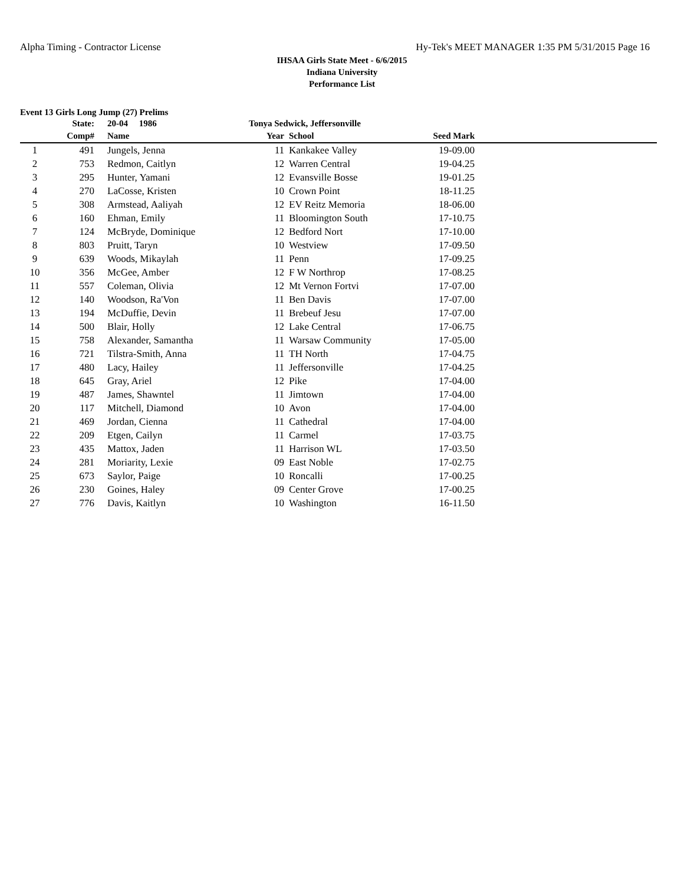Alpha Timing - Contractor License Hy-Tek's MEET MANAGER 1:35 PM 5/31/2015 Page 16
IHSAA Girls State Meet - 6/6/2015
Indiana University
Performance List
Event 13 Girls Long Jump (27) Prelims
| | State: | 20-04 1986 | Tonya Sedwick, Jeffersonville | | | |
| --- | --- | --- | --- | --- | --- | --- |
| | Comp# | Name | Year | School | Seed Mark | |
| 1 | 491 | Jungels, Jenna | 11 | Kankakee Valley | 19-09.00 | |
| 2 | 753 | Redmon, Caitlyn | 12 | Warren Central | 19-04.25 | |
| 3 | 295 | Hunter, Yamani | 12 | Evansville Bosse | 19-01.25 | |
| 4 | 270 | LaCosse, Kristen | 10 | Crown Point | 18-11.25 | |
| 5 | 308 | Armstead, Aaliyah | 12 | EV Reitz Memoria | 18-06.00 | |
| 6 | 160 | Ehman, Emily | 11 | Bloomington South | 17-10.75 | |
| 7 | 124 | McBryde, Dominique | 12 | Bedford Nort | 17-10.00 | |
| 8 | 803 | Pruitt, Taryn | 10 | Westview | 17-09.50 | |
| 9 | 639 | Woods, Mikaylah | 11 | Penn | 17-09.25 | |
| 10 | 356 | McGee, Amber | 12 | F W Northrop | 17-08.25 | |
| 11 | 557 | Coleman, Olivia | 12 | Mt Vernon Fortvi | 17-07.00 | |
| 12 | 140 | Woodson, Ra'Von | 11 | Ben Davis | 17-07.00 | |
| 13 | 194 | McDuffie, Devin | 11 | Brebeuf Jesu | 17-07.00 | |
| 14 | 500 | Blair, Holly | 12 | Lake Central | 17-06.75 | |
| 15 | 758 | Alexander, Samantha | 11 | Warsaw Community | 17-05.00 | |
| 16 | 721 | Tilstra-Smith, Anna | 11 | TH North | 17-04.75 | |
| 17 | 480 | Lacy, Hailey | 11 | Jeffersonville | 17-04.25 | |
| 18 | 645 | Gray, Ariel | 12 | Pike | 17-04.00 | |
| 19 | 487 | James, Shawntel | 11 | Jimtown | 17-04.00 | |
| 20 | 117 | Mitchell, Diamond | 10 | Avon | 17-04.00 | |
| 21 | 469 | Jordan, Cienna | 11 | Cathedral | 17-04.00 | |
| 22 | 209 | Etgen, Cailyn | 11 | Carmel | 17-03.75 | |
| 23 | 435 | Mattox, Jaden | 11 | Harrison WL | 17-03.50 | |
| 24 | 281 | Moriarity, Lexie | 09 | East Noble | 17-02.75 | |
| 25 | 673 | Saylor, Paige | 10 | Roncalli | 17-00.25 | |
| 26 | 230 | Goines, Haley | 09 | Center Grove | 17-00.25 | |
| 27 | 776 | Davis, Kaitlyn | 10 | Washington | 16-11.50 | |